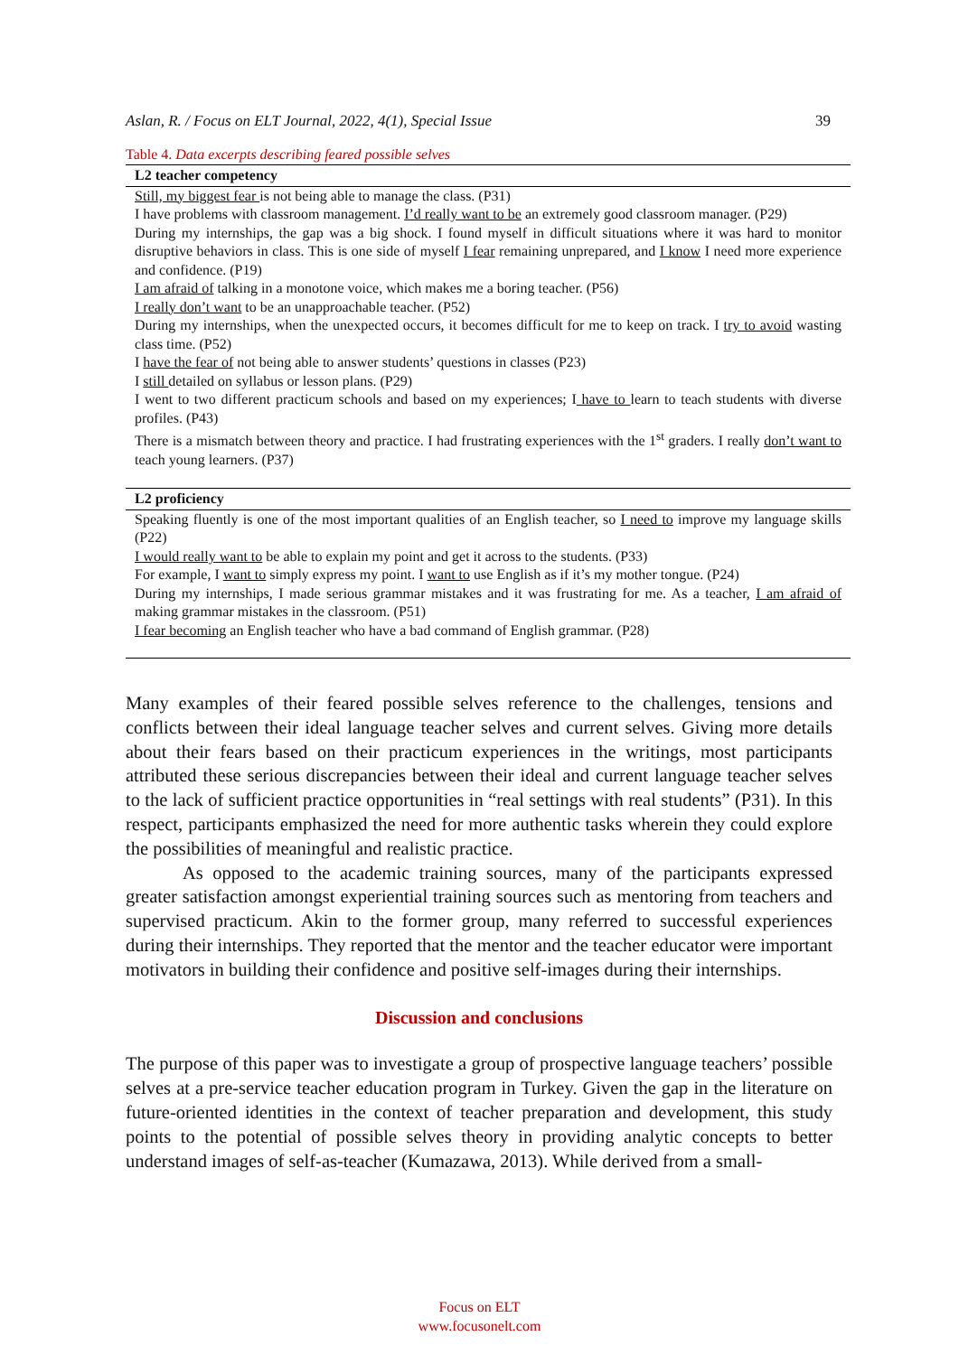Aslan, R. / Focus on ELT Journal, 2022, 4(1), Special Issue 39
Table 4. Data excerpts describing feared possible selves
| L2 teacher competency |
| --- |
| Still, my biggest fear is not being able to manage the class. (P31) |
| I have problems with classroom management. I’d really want to be an extremely good classroom manager. (P29) |
| During my internships, the gap was a big shock. I found myself in difficult situations where it was hard to monitor disruptive behaviors in class. This is one side of myself I fear remaining unprepared, and I know I need more experience and confidence. (P19) |
| I am afraid of talking in a monotone voice, which makes me a boring teacher. (P56) |
| I really don’t want to be an unapproachable teacher. (P52) |
| During my internships, when the unexpected occurs, it becomes difficult for me to keep on track. I try to avoid wasting class time. (P52) |
| I have the fear of not being able to answer students’ questions in classes (P23) |
| I still detailed on syllabus or lesson plans. (P29) |
| I went to two different practicum schools and based on my experiences; I have to learn to teach students with diverse profiles. (P43) |
| There is a mismatch between theory and practice. I had frustrating experiences with the 1<sup>st</sup> graders. I really don’t want to teach young learners. (P37) |
| L2 proficiency |
| Speaking fluently is one of the most important qualities of an English teacher, so I need to improve my language skills (P22) |
| I would really want to be able to explain my point and get it across to the students. (P33) |
| For example, I want to simply express my point. I want to use English as if it’s my mother tongue. (P24) |
| During my internships, I made serious grammar mistakes and it was frustrating for me. As a teacher, I am afraid of making grammar mistakes in the classroom. (P51) |
| I fear becoming an English teacher who have a bad command of English grammar. (P28) |
Many examples of their feared possible selves reference to the challenges, tensions and conflicts between their ideal language teacher selves and current selves. Giving more details about their fears based on their practicum experiences in the writings, most participants attributed these serious discrepancies between their ideal and current language teacher selves to the lack of sufficient practice opportunities in “real settings with real students” (P31). In this respect, participants emphasized the need for more authentic tasks wherein they could explore the possibilities of meaningful and realistic practice.
As opposed to the academic training sources, many of the participants expressed greater satisfaction amongst experiential training sources such as mentoring from teachers and supervised practicum. Akin to the former group, many referred to successful experiences during their internships. They reported that the mentor and the teacher educator were important motivators in building their confidence and positive self-images during their internships.
Discussion and conclusions
The purpose of this paper was to investigate a group of prospective language teachers’ possible selves at a pre-service teacher education program in Turkey. Given the gap in the literature on future-oriented identities in the context of teacher preparation and development, this study points to the potential of possible selves theory in providing analytic concepts to better understand images of self-as-teacher (Kumazawa, 2013). While derived from a small-
Focus on ELT
www.focusonelt.com